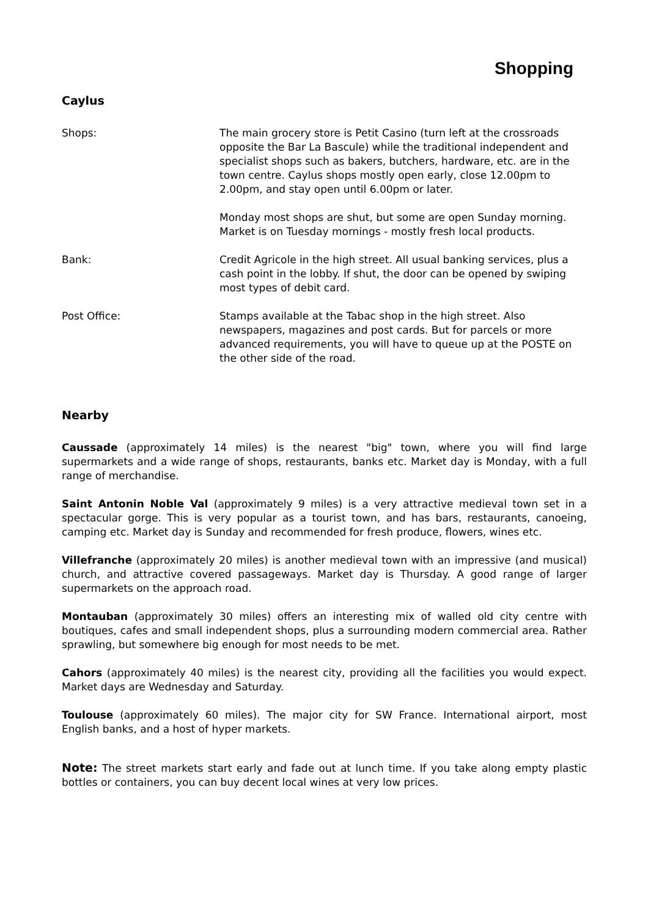Shopping
Caylus
Shops: The main grocery store is Petit Casino (turn left at the crossroads opposite the Bar La Bascule) while the traditional independent and specialist shops such as bakers, butchers, hardware, etc. are in the town centre. Caylus shops mostly open early, close 12.00pm to 2.00pm, and stay open until 6.00pm or later.
Monday most shops are shut, but some are open Sunday morning. Market is on Tuesday mornings - mostly fresh local products.
Bank: Credit Agricole in the high street. All usual banking services, plus a cash point in the lobby. If shut, the door can be opened by swiping most types of debit card.
Post Office: Stamps available at the Tabac shop in the high street. Also newspapers, magazines and post cards. But for parcels or more advanced requirements, you will have to queue up at the POSTE on the other side of the road.
Nearby
Caussade (approximately 14 miles) is the nearest "big" town, where you will find large supermarkets and a wide range of shops, restaurants, banks etc. Market day is Monday, with a full range of merchandise.
Saint Antonin Noble Val (approximately 9 miles) is a very attractive medieval town set in a spectacular gorge. This is very popular as a tourist town, and has bars, restaurants, canoeing, camping etc. Market day is Sunday and recommended for fresh produce, flowers, wines etc.
Villefranche (approximately 20 miles) is another medieval town with an impressive (and musical) church, and attractive covered passageways. Market day is Thursday. A good range of larger supermarkets on the approach road.
Montauban (approximately 30 miles) offers an interesting mix of walled old city centre with boutiques, cafes and small independent shops, plus a surrounding modern commercial area. Rather sprawling, but somewhere big enough for most needs to be met.
Cahors (approximately 40 miles) is the nearest city, providing all the facilities you would expect. Market days are Wednesday and Saturday.
Toulouse (approximately 60 miles). The major city for SW France. International airport, most English banks, and a host of hyper markets.
Note: The street markets start early and fade out at lunch time. If you take along empty plastic bottles or containers, you can buy decent local wines at very low prices.